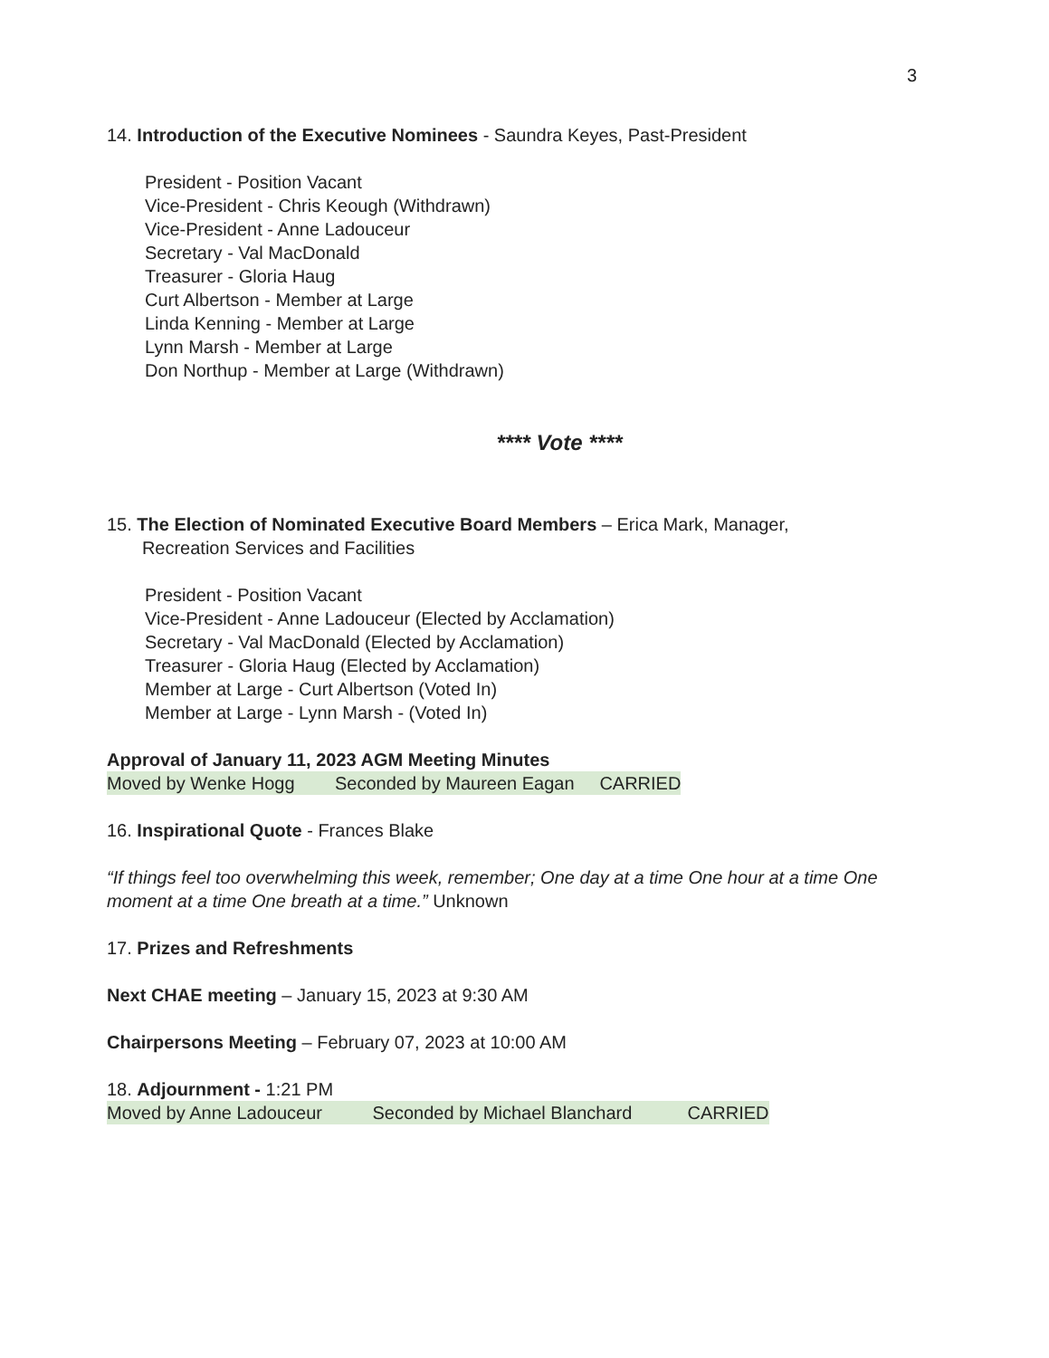3
14. Introduction of the Executive Nominees - Saundra Keyes, Past-President
President - Position Vacant
Vice-President - Chris Keough (Withdrawn)
Vice-President - Anne Ladouceur
Secretary - Val MacDonald
Treasurer - Gloria Haug
Curt Albertson - Member at Large
Linda Kenning - Member at Large
Lynn Marsh - Member at Large
Don Northup - Member at Large (Withdrawn)
**** Vote ****
15. The Election of Nominated Executive Board Members – Erica Mark, Manager,
Recreation Services and Facilities
President - Position Vacant
Vice-President - Anne Ladouceur (Elected by Acclamation)
Secretary - Val MacDonald (Elected by Acclamation)
Treasurer - Gloria Haug (Elected by Acclamation)
Member at Large - Curt Albertson (Voted In)
Member at Large - Lynn Marsh - (Voted In)
Approval of January 11, 2023 AGM Meeting Minutes
Moved by Wenke Hogg Seconded by Maureen Eagan CARRIED
16. Inspirational Quote - Frances Blake
“If things feel too overwhelming this week, remember; One day at a time One hour at a time One moment at a time One breath at a time.” Unknown
17. Prizes and Refreshments
Next CHAE meeting – January 15, 2023 at 9:30 AM
Chairpersons Meeting – February 07, 2023 at 10:00 AM
18. Adjournment - 1:21 PM
Moved by Anne Ladouceur Seconded by Michael Blanchard CARRIED